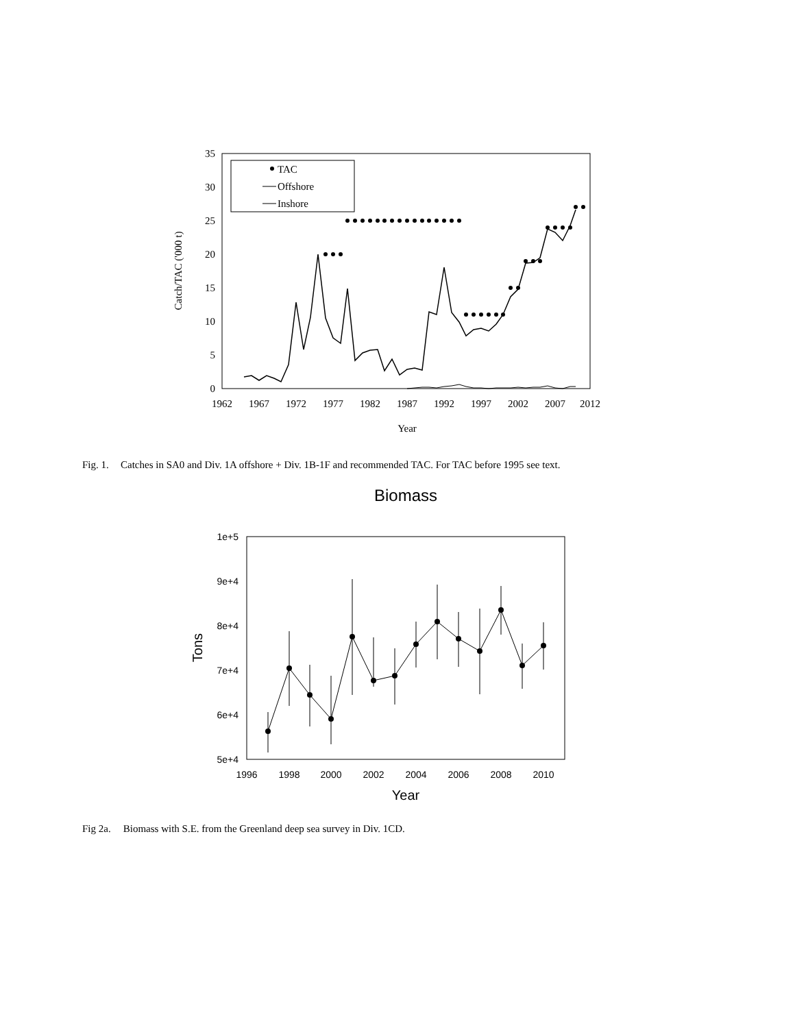0
5
10
15
20
25
30
35
1962
1967
1972
1977
1982
1987
1992
1997
2002
2007
2012
Year
Catch/TAC ('000 t)
TAC
Offshore
Inshore
Fig. 1. Catches in SA0 and Div. 1A offshore + Div. 1B-1F and recommended TAC. For TAC before 1995 see text.
Biomass
1e+5
9e+4
8e+4
7e+4
6e+4
5e+4
1996
1998
2000
2002
2004
2006
2008
2010
Year
Tons
Fig 2a. Biomass with S.E. from the Greenland deep sea survey in Div. 1CD.